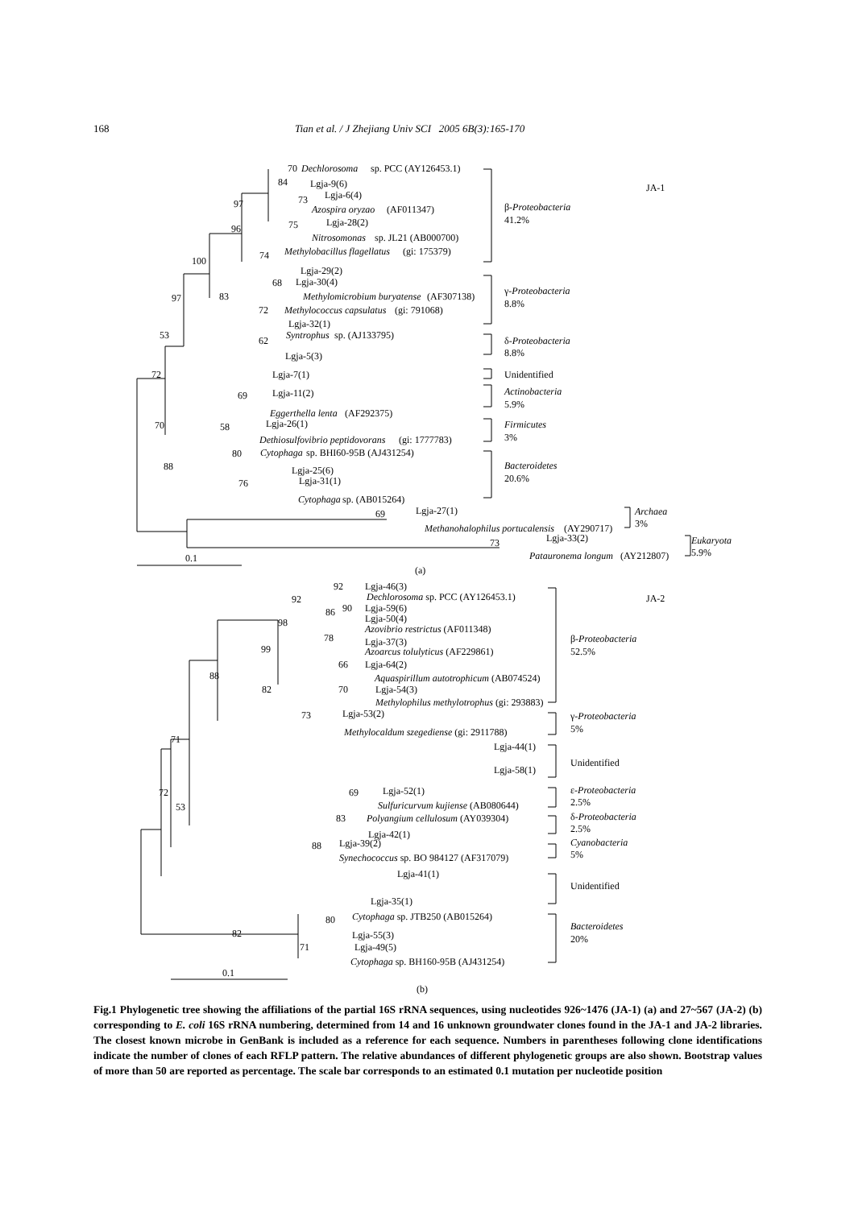168 Tian et al. / J Zhejiang Univ SCI 2005 6B(3):165-170
70
Dechlorosoma
sp. PCC (AY126453.1)
84
Lgja-9(6)
Lgja-6(4)
97
73
Azospira oryzao
(AF011347)
96
75
Lgja-28(2)
Nitrosomonas
sp. JL21 (AB000700)
100
74
Methylobacillus flagellatus
(gi: 175379)
Lgja-29(2)
68
Lgja-30(4)
97
83
Methylomicrobium buryatense
(AF307138)
72
Methylococcus capsulatus
(gi: 791068)
Lgja-32(1)
53
62
Syntrophus
sp. (AJ133795)
Lgja-5(3)
72
Lgja-7(1)
69
Lgja-11(2)
Eggerthella lenta
(AF292375)
70
58
Lgja-26(1)
Dethiosulfovibrio peptidovorans
(gi: 1777783)
80
Cytophaga
sp. BHI60-95B (AJ431254)
88
Lgja-25(6)
Lgja-31(1)
76
Cytophaga
sp. (AB015264)
69
Lgja-27(1)
Methanohalophilus portucalensis
(AY290717)
73
Lgja-33(2)
Patauronema longum
(AY212807)
0.1
(a)
JA-1
β-Proteobacteria
41.2%
γ-Proteobacteria
8.8%
δ-Proteobacteria
8.8%
Unidentified
Actinobacteria
5.9%
Firmicutes
3%
Bacteroidetes
20.6%
Archaea
3%
Eukaryota
5.9%
JA-2
92
Lgja-46(3)
Dechlorosoma sp. PCC (AY126453.1)
92
90
Lgja-59(6)
86
Lgja-50(4)
98
Azovibrio restrictus (AF011348)
78
Lgja-37(3)
99
Azoarcus tolulyticus (AF229861)
66
Lgja-64(2)
88
Aquaspirillum autotrophicum (AB074524)
82
70
Lgja-54(3)
Methylophilus methylotrophus (gi: 293883)
73
Lgja-53(2)
Methylocaldum szegediense (gi: 2911788)
71
Lgja-44(1)
Lgja-58(1)
72
69
Lgja-52(1)
53
Sulfuricurvum kujiense (AB080644)
83
Polyangium cellulosum (AY039304)
Lgja-42(1)
88
Lgja-39(2)
Synechococcus sp. BO 984127 (AF317079)
Lgja-41(1)
Lgja-35(1)
80
Cytophaga sp. JTB250 (AB015264)
82
Lgja-55(3)
71
Lgja-49(5)
Cytophaga sp. BH160-95B (AJ431254)
0.1
(b)
β-Proteobacteria
52.5%
γ-Proteobacteria
5%
Unidentified
ε-Proteobacteria
2.5%
δ-Proteobacteria
2.5%
Cyanobacteria
5%
Unidentified
Bacteroidetes
20%
Fig.1 Phylogenetic tree showing the affiliations of the partial 16S rRNA sequences, using nucleotides 926~1476 (JA-1) (a) and 27~567 (JA-2) (b) corresponding to E. coli 16S rRNA numbering, determined from 14 and 16 unknown groundwater clones found in the JA-1 and JA-2 libraries. The closest known microbe in GenBank is included as a reference for each sequence. Numbers in parentheses following clone identifications indicate the number of clones of each RFLP pattern. The relative abundances of different phylogenetic groups are also shown. Bootstrap values of more than 50 are reported as percentage. The scale bar corresponds to an estimated 0.1 mutation per nucleotide position